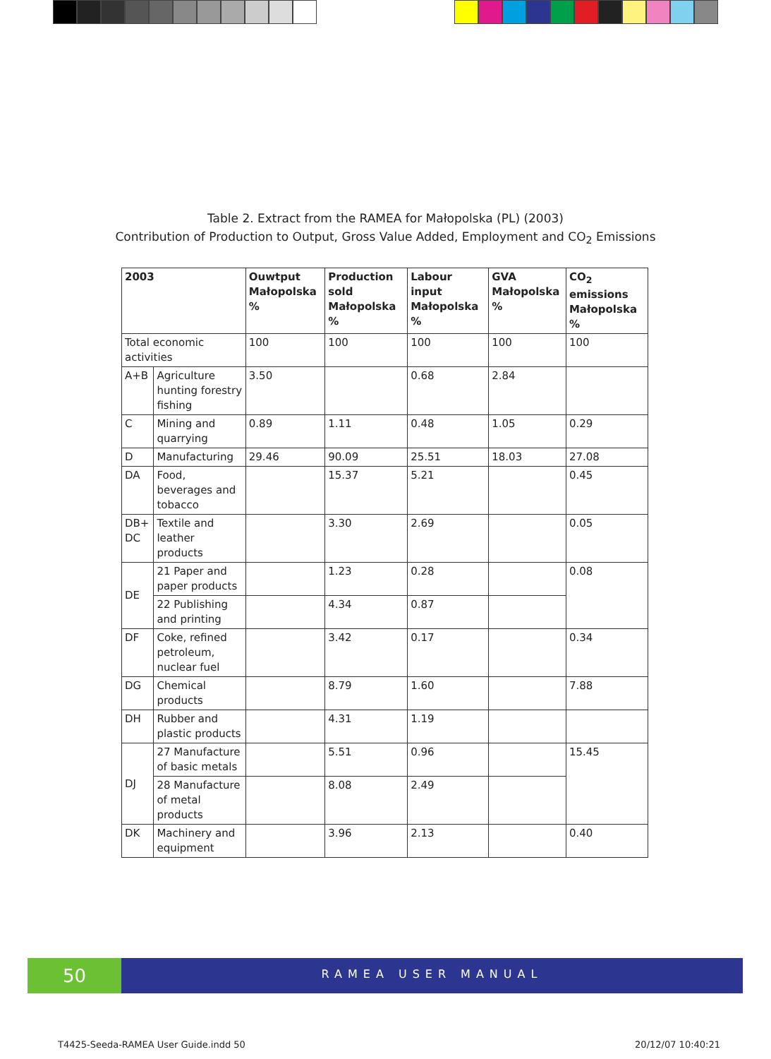Table 2. Extract from the RAMEA for Małopolska (PL) (2003)
Contribution of Production to Output, Gross Value Added, Employment and CO<sub>2</sub> Emissions
| 2003 | | Ouwtput Małopolska % | Production sold Małopolska % | Labour input Małopolska % | GVA Małopolska % | CO<sub>2</sub> emissions Małopolska % |
| --- | --- | --- | --- | --- | --- | --- |
| Total economic activities | | 100 | 100 | 100 | 100 | 100 |
| A+B | Agriculture hunting forestry fishing | 3.50 | | 0.68 | 2.84 | |
| C | Mining and quarrying | 0.89 | 1.11 | 0.48 | 1.05 | 0.29 |
| D | Manufacturing | 29.46 | 90.09 | 25.51 | 18.03 | 27.08 |
| DA | Food, beverages and tobacco | | 15.37 | 5.21 | | 0.45 |
| DB+ DC | Textile and leather products | | 3.30 | 2.69 | | 0.05 |
| DE | 21 Paper and paper products | | 1.23 | 0.28 | | 0.08 |
| | 22 Publishing and printing | | 4.34 | 0.87 | | |
| DF | Coke, refined petroleum, nuclear fuel | | 3.42 | 0.17 | | 0.34 |
| DG | Chemical products | | 8.79 | 1.60 | | 7.88 |
| DH | Rubber and plastic products | | 4.31 | 1.19 | | |
| DJ | 27 Manufacture of basic metals | | 5.51 | 0.96 | | 15.45 |
| | 28 Manufacture of metal products | | 8.08 | 2.49 | | |
| DK | Machinery and equipment | | 3.96 | 2.13 | | 0.40 |
50
RAMEA USER MANUAL
T4425-Seeda-RAMEA User Guide.indd 50 20/12/07 10:40:21